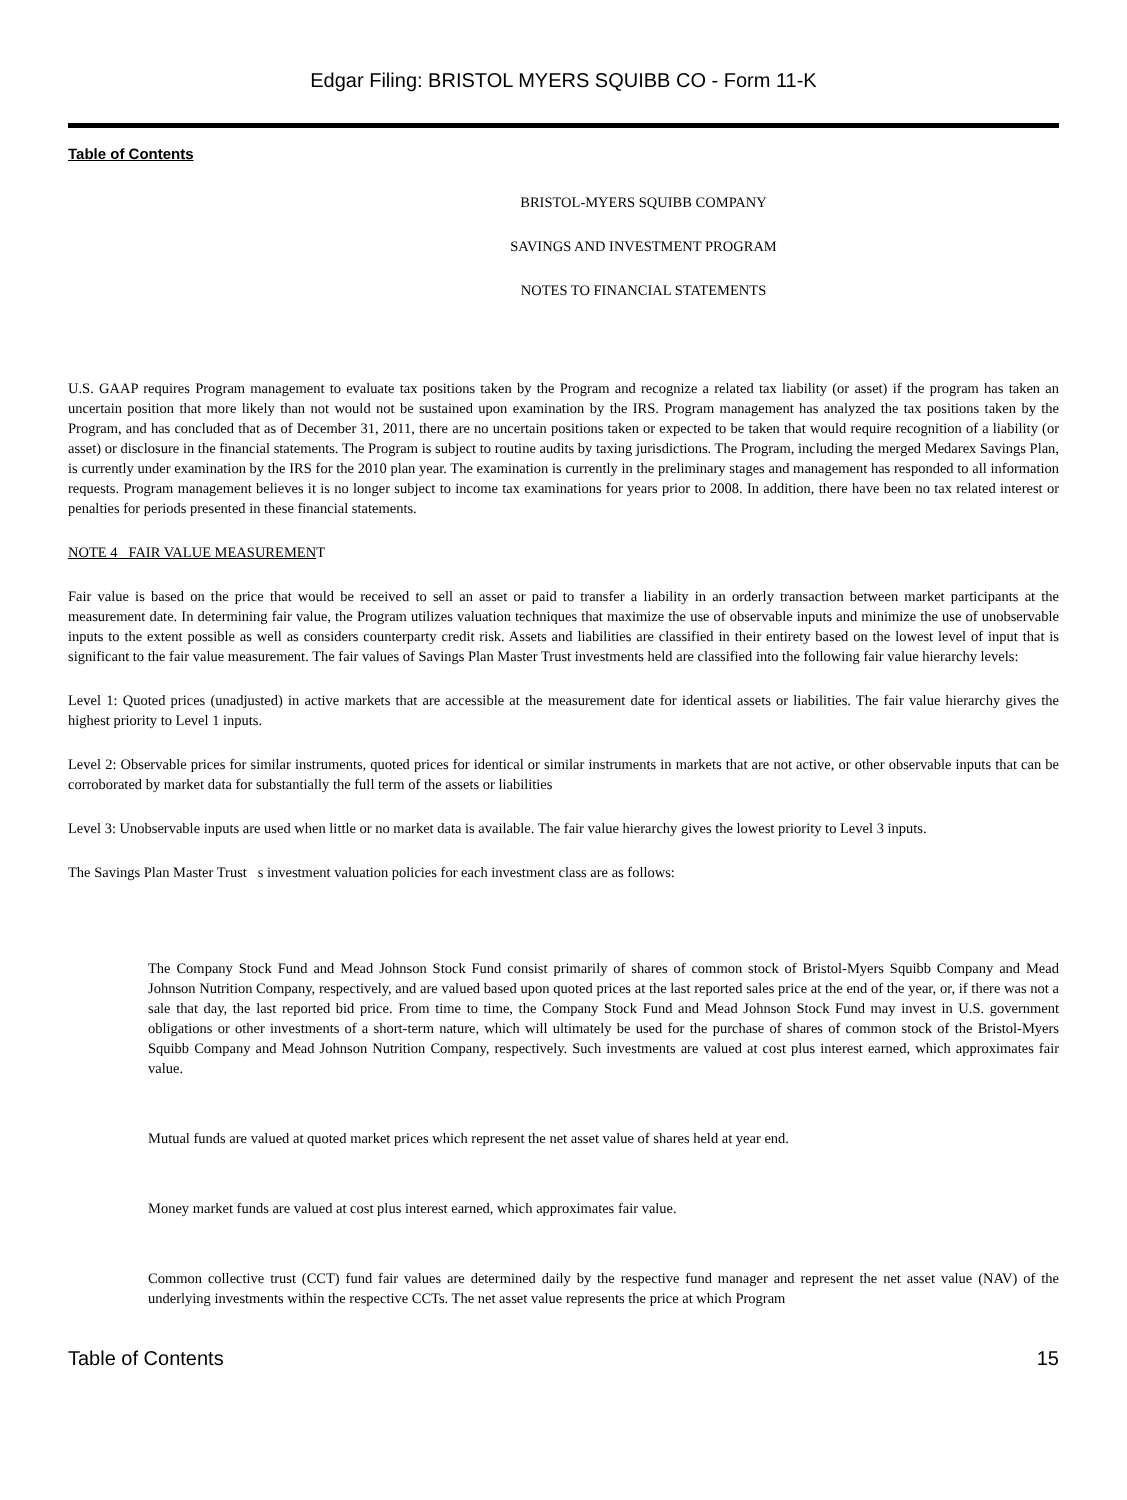Edgar Filing: BRISTOL MYERS SQUIBB CO - Form 11-K
Table of Contents
BRISTOL-MYERS SQUIBB COMPANY
SAVINGS AND INVESTMENT PROGRAM
NOTES TO FINANCIAL STATEMENTS
U.S. GAAP requires Program management to evaluate tax positions taken by the Program and recognize a related tax liability (or asset) if the program has taken an uncertain position that more likely than not would not be sustained upon examination by the IRS. Program management has analyzed the tax positions taken by the Program, and has concluded that as of December 31, 2011, there are no uncertain positions taken or expected to be taken that would require recognition of a liability (or asset) or disclosure in the financial statements. The Program is subject to routine audits by taxing jurisdictions. The Program, including the merged Medarex Savings Plan, is currently under examination by the IRS for the 2010 plan year. The examination is currently in the preliminary stages and management has responded to all information requests. Program management believes it is no longer subject to income tax examinations for years prior to 2008. In addition, there have been no tax related interest or penalties for periods presented in these financial statements.
NOTE 4 FAIR VALUE MEASUREMENT
Fair value is based on the price that would be received to sell an asset or paid to transfer a liability in an orderly transaction between market participants at the measurement date. In determining fair value, the Program utilizes valuation techniques that maximize the use of observable inputs and minimize the use of unobservable inputs to the extent possible as well as considers counterparty credit risk. Assets and liabilities are classified in their entirety based on the lowest level of input that is significant to the fair value measurement. The fair values of Savings Plan Master Trust investments held are classified into the following fair value hierarchy levels:
Level 1: Quoted prices (unadjusted) in active markets that are accessible at the measurement date for identical assets or liabilities. The fair value hierarchy gives the highest priority to Level 1 inputs.
Level 2: Observable prices for similar instruments, quoted prices for identical or similar instruments in markets that are not active, or other observable inputs that can be corroborated by market data for substantially the full term of the assets or liabilities
Level 3: Unobservable inputs are used when little or no market data is available. The fair value hierarchy gives the lowest priority to Level 3 inputs.
The Savings Plan Master Trust s investment valuation policies for each investment class are as follows:
The Company Stock Fund and Mead Johnson Stock Fund consist primarily of shares of common stock of Bristol-Myers Squibb Company and Mead Johnson Nutrition Company, respectively, and are valued based upon quoted prices at the last reported sales price at the end of the year, or, if there was not a sale that day, the last reported bid price. From time to time, the Company Stock Fund and Mead Johnson Stock Fund may invest in U.S. government obligations or other investments of a short-term nature, which will ultimately be used for the purchase of shares of common stock of the Bristol-Myers Squibb Company and Mead Johnson Nutrition Company, respectively. Such investments are valued at cost plus interest earned, which approximates fair value.
Mutual funds are valued at quoted market prices which represent the net asset value of shares held at year end.
Money market funds are valued at cost plus interest earned, which approximates fair value.
Common collective trust (CCT) fund fair values are determined daily by the respective fund manager and represent the net asset value (NAV) of the underlying investments within the respective CCTs. The net asset value represents the price at which Program
Table of Contents 15